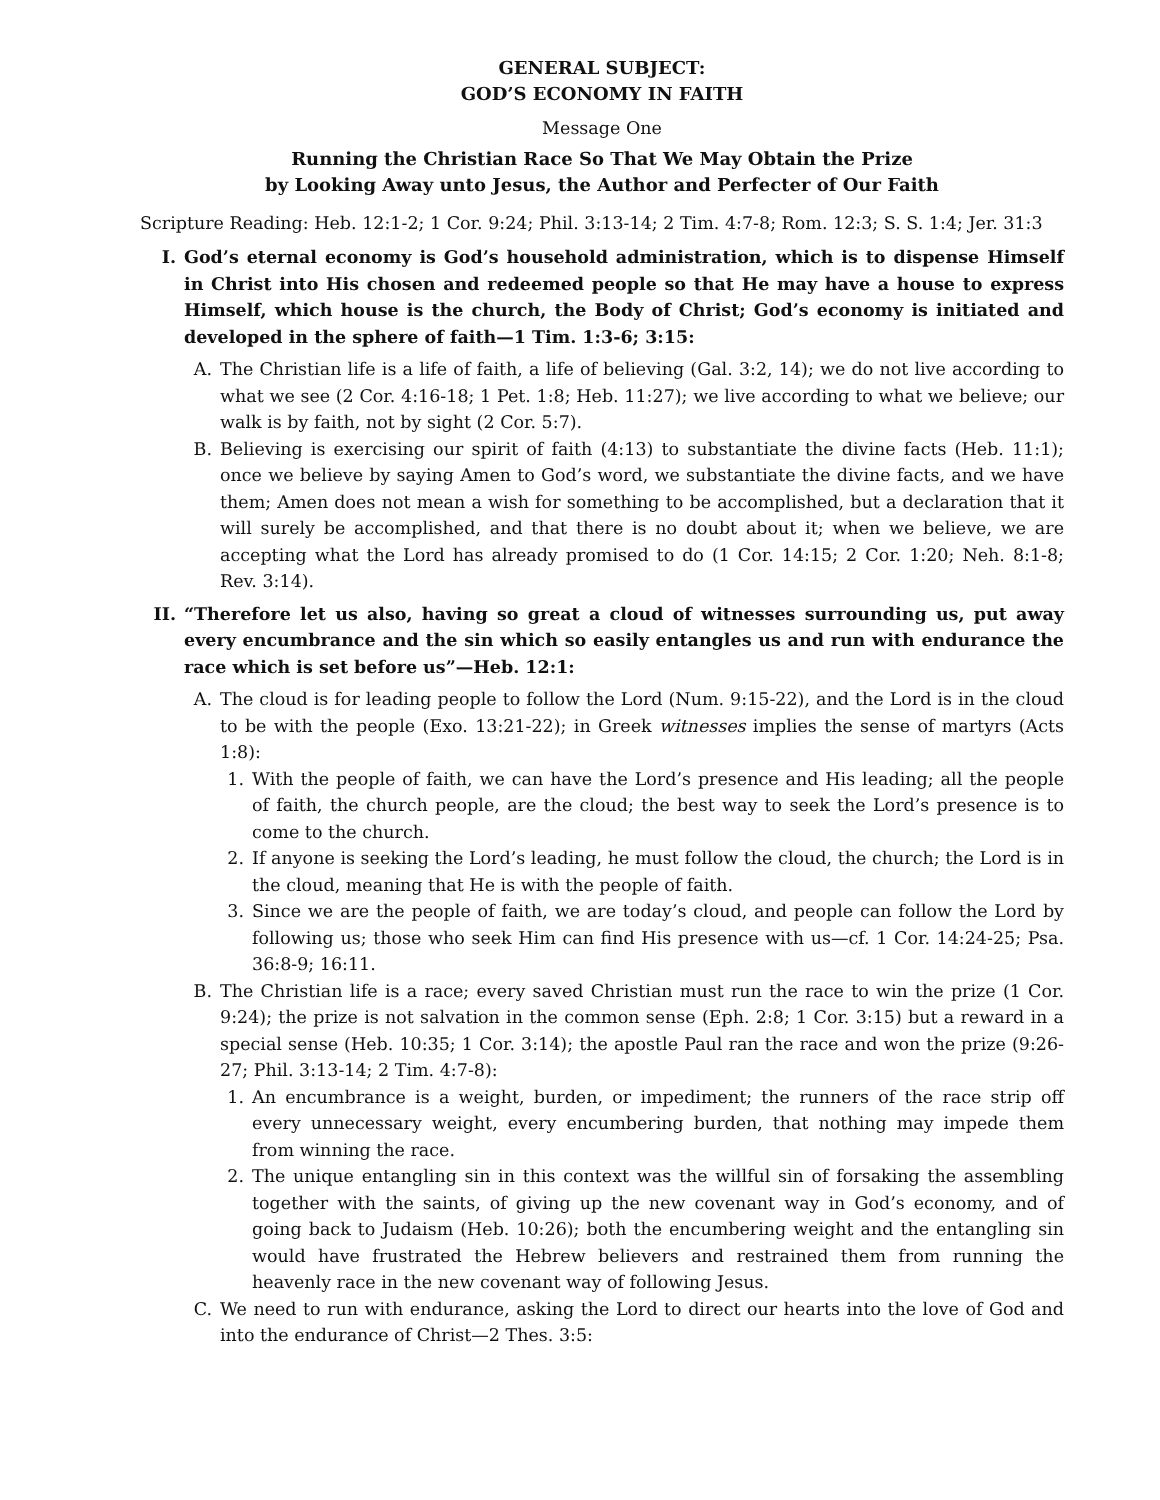GENERAL SUBJECT:
GOD’S ECONOMY IN FAITH
Message One
Running the Christian Race So That We May Obtain the Prize
by Looking Away unto Jesus, the Author and Perfecter of Our Faith
Scripture Reading: Heb. 12:1-2; 1 Cor. 9:24; Phil. 3:13-14; 2 Tim. 4:7-8; Rom. 12:3; S. S. 1:4; Jer. 31:3
I. God’s eternal economy is God’s household administration, which is to dispense Himself in Christ into His chosen and redeemed people so that He may have a house to express Himself, which house is the church, the Body of Christ; God’s economy is initiated and developed in the sphere of faith—1 Tim. 1:3-6; 3:15:
A. The Christian life is a life of faith, a life of believing (Gal. 3:2, 14); we do not live according to what we see (2 Cor. 4:16-18; 1 Pet. 1:8; Heb. 11:27); we live according to what we believe; our walk is by faith, not by sight (2 Cor. 5:7).
B. Believing is exercising our spirit of faith (4:13) to substantiate the divine facts (Heb. 11:1); once we believe by saying Amen to God’s word, we substantiate the divine facts, and we have them; Amen does not mean a wish for something to be accomplished, but a declaration that it will surely be accomplished, and that there is no doubt about it; when we believe, we are accepting what the Lord has already promised to do (1 Cor. 14:15; 2 Cor. 1:20; Neh. 8:1-8; Rev. 3:14).
II. “Therefore let us also, having so great a cloud of witnesses surrounding us, put away every encumbrance and the sin which so easily entangles us and run with endurance the race which is set before us”—Heb. 12:1:
A. The cloud is for leading people to follow the Lord (Num. 9:15-22), and the Lord is in the cloud to be with the people (Exo. 13:21-22); in Greek witnesses implies the sense of martyrs (Acts 1:8):
1. With the people of faith, we can have the Lord’s presence and His leading; all the people of faith, the church people, are the cloud; the best way to seek the Lord’s presence is to come to the church.
2. If anyone is seeking the Lord’s leading, he must follow the cloud, the church; the Lord is in the cloud, meaning that He is with the people of faith.
3. Since we are the people of faith, we are today’s cloud, and people can follow the Lord by following us; those who seek Him can find His presence with us—cf. 1 Cor. 14:24-25; Psa. 36:8-9; 16:11.
B. The Christian life is a race; every saved Christian must run the race to win the prize (1 Cor. 9:24); the prize is not salvation in the common sense (Eph. 2:8; 1 Cor. 3:15) but a reward in a special sense (Heb. 10:35; 1 Cor. 3:14); the apostle Paul ran the race and won the prize (9:26-27; Phil. 3:13-14; 2 Tim. 4:7-8):
1. An encumbrance is a weight, burden, or impediment; the runners of the race strip off every unnecessary weight, every encumbering burden, that nothing may impede them from winning the race.
2. The unique entangling sin in this context was the willful sin of forsaking the assembling together with the saints, of giving up the new covenant way in God’s economy, and of going back to Judaism (Heb. 10:26); both the encumbering weight and the entangling sin would have frustrated the Hebrew believers and restrained them from running the heavenly race in the new covenant way of following Jesus.
C. We need to run with endurance, asking the Lord to direct our hearts into the love of God and into the endurance of Christ—2 Thes. 3:5: